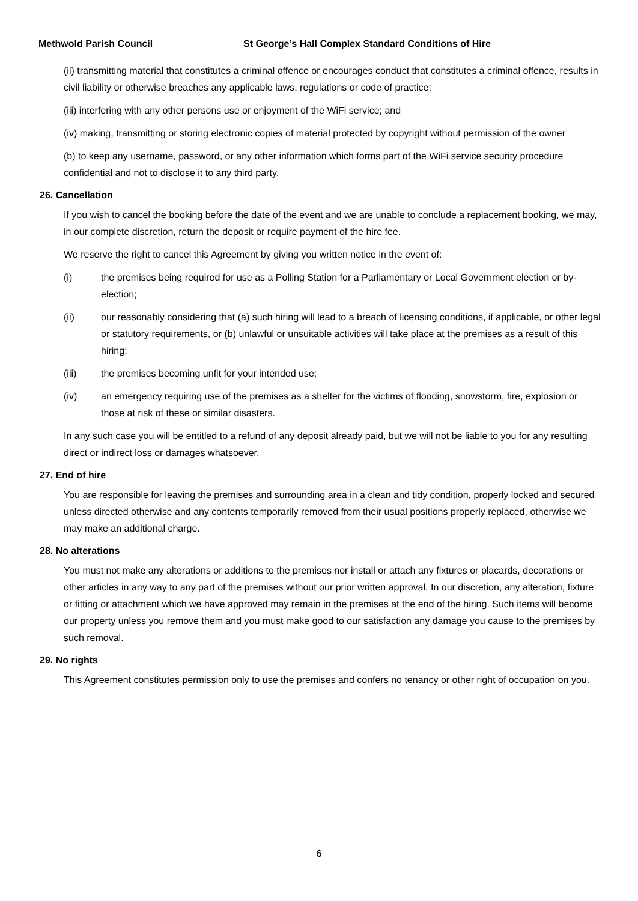Methwold Parish Council St George’s Hall Complex Standard Conditions of Hire
(ii) transmitting material that constitutes a criminal offence or encourages conduct that constitutes a criminal offence, results in civil liability or otherwise breaches any applicable laws, regulations or code of practice;
(iii) interfering with any other persons use or enjoyment of the WiFi service; and
(iv) making, transmitting or storing electronic copies of material protected by copyright without permission of the owner
(b) to keep any username, password, or any other information which forms part of the WiFi service security procedure confidential and not to disclose it to any third party.
26. Cancellation
If you wish to cancel the booking before the date of the event and we are unable to conclude a replacement booking, we may, in our complete discretion, return the deposit or require payment of the hire fee.
We reserve the right to cancel this Agreement by giving you written notice in the event of:
(i) the premises being required for use as a Polling Station for a Parliamentary or Local Government election or by-election;
(ii) our reasonably considering that (a) such hiring will lead to a breach of licensing conditions, if applicable, or other legal or statutory requirements, or (b) unlawful or unsuitable activities will take place at the premises as a result of this hiring;
(iii) the premises becoming unfit for your intended use;
(iv) an emergency requiring use of the premises as a shelter for the victims of flooding, snowstorm, fire, explosion or those at risk of these or similar disasters.
In any such case you will be entitled to a refund of any deposit already paid, but we will not be liable to you for any resulting direct or indirect loss or damages whatsoever.
27. End of hire
You are responsible for leaving the premises and surrounding area in a clean and tidy condition, properly locked and secured unless directed otherwise and any contents temporarily removed from their usual positions properly replaced, otherwise we may make an additional charge.
28. No alterations
You must not make any alterations or additions to the premises nor install or attach any fixtures or placards, decorations or other articles in any way to any part of the premises without our prior written approval. In our discretion, any alteration, fixture or fitting or attachment which we have approved may remain in the premises at the end of the hiring. Such items will become our property unless you remove them and you must make good to our satisfaction any damage you cause to the premises by such removal.
29. No rights
This Agreement constitutes permission only to use the premises and confers no tenancy or other right of occupation on you.
6